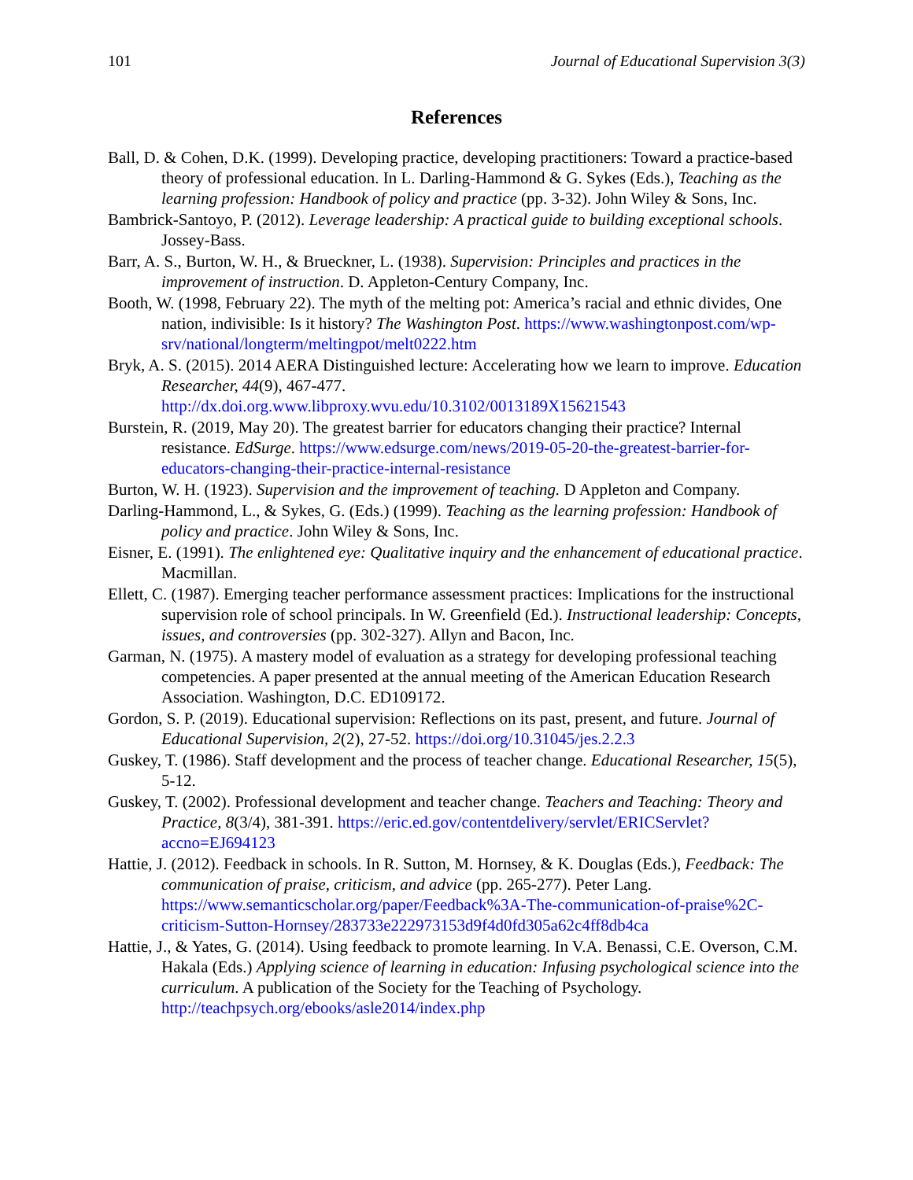101 Journal of Educational Supervision 3(3)
References
Ball, D. & Cohen, D.K. (1999). Developing practice, developing practitioners: Toward a practice-based theory of professional education. In L. Darling-Hammond & G. Sykes (Eds.), Teaching as the learning profession: Handbook of policy and practice (pp. 3-32). John Wiley & Sons, Inc.
Bambrick-Santoyo, P. (2012). Leverage leadership: A practical guide to building exceptional schools. Jossey-Bass.
Barr, A. S., Burton, W. H., & Brueckner, L. (1938). Supervision: Principles and practices in the improvement of instruction. D. Appleton-Century Company, Inc.
Booth, W. (1998, February 22). The myth of the melting pot: America’s racial and ethnic divides, One nation, indivisible: Is it history? The Washington Post. https://www.washingtonpost.com/wp-srv/national/longterm/meltingpot/melt0222.htm
Bryk, A. S. (2015). 2014 AERA Distinguished lecture: Accelerating how we learn to improve. Education Researcher, 44(9), 467-477. http://dx.doi.org.www.libproxy.wvu.edu/10.3102/0013189X15621543
Burstein, R. (2019, May 20). The greatest barrier for educators changing their practice? Internal resistance. EdSurge. https://www.edsurge.com/news/2019-05-20-the-greatest-barrier-for-educators-changing-their-practice-internal-resistance
Burton, W. H. (1923). Supervision and the improvement of teaching. D Appleton and Company.
Darling-Hammond, L., & Sykes, G. (Eds.) (1999). Teaching as the learning profession: Handbook of policy and practice. John Wiley & Sons, Inc.
Eisner, E. (1991). The enlightened eye: Qualitative inquiry and the enhancement of educational practice. Macmillan.
Ellett, C. (1987). Emerging teacher performance assessment practices: Implications for the instructional supervision role of school principals. In W. Greenfield (Ed.). Instructional leadership: Concepts, issues, and controversies (pp. 302-327). Allyn and Bacon, Inc.
Garman, N. (1975). A mastery model of evaluation as a strategy for developing professional teaching competencies. A paper presented at the annual meeting of the American Education Research Association. Washington, D.C. ED109172.
Gordon, S. P. (2019). Educational supervision: Reflections on its past, present, and future. Journal of Educational Supervision, 2(2), 27-52. https://doi.org/10.31045/jes.2.2.3
Guskey, T. (1986). Staff development and the process of teacher change. Educational Researcher, 15(5), 5-12.
Guskey, T. (2002). Professional development and teacher change. Teachers and Teaching: Theory and Practice, 8(3/4), 381-391. https://eric.ed.gov/contentdelivery/servlet/ERICServlet?accno=EJ694123
Hattie, J. (2012). Feedback in schools. In R. Sutton, M. Hornsey, & K. Douglas (Eds.), Feedback: The communication of praise, criticism, and advice (pp. 265-277). Peter Lang. https://www.semanticscholar.org/paper/Feedback%3A-The-communication-of-praise%2C-criticism-Sutton-Hornsey/283733e222973153d9f4d0fd305a62c4ff8db4ca
Hattie, J., & Yates, G. (2014). Using feedback to promote learning. In V.A. Benassi, C.E. Overson, C.M. Hakala (Eds.) Applying science of learning in education: Infusing psychological science into the curriculum. A publication of the Society for the Teaching of Psychology. http://teachpsych.org/ebooks/asle2014/index.php